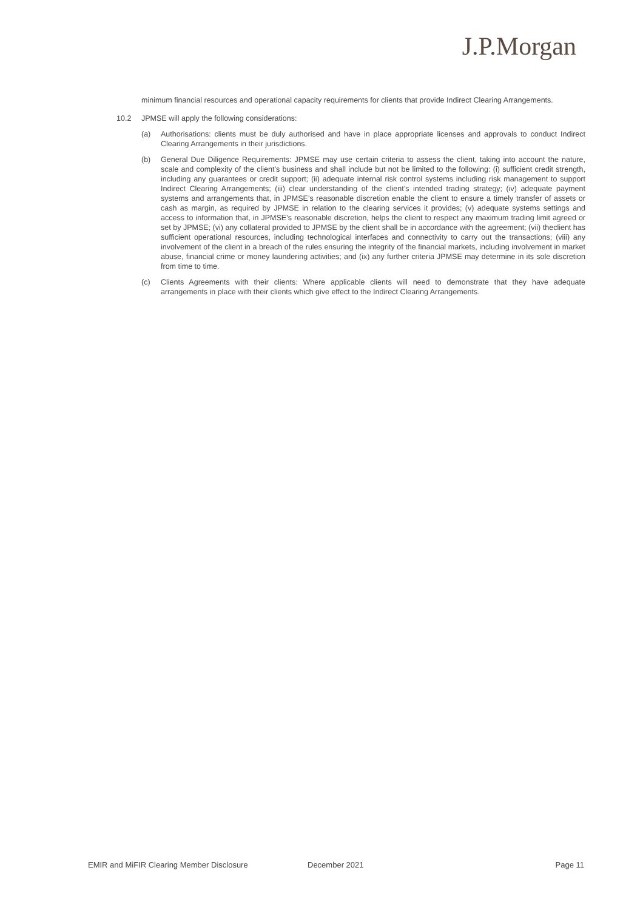J.P.Morgan
minimum financial resources and operational capacity requirements for clients that provide Indirect Clearing Arrangements.
10.2 JPMSE will apply the following considerations:
(a) Authorisations: clients must be duly authorised and have in place appropriate licenses and approvals to conduct Indirect Clearing Arrangements in their jurisdictions.
(b) General Due Diligence Requirements: JPMSE may use certain criteria to assess the client, taking into account the nature, scale and complexity of the client’s business and shall include but not be limited to the following: (i) sufficient credit strength, including any guarantees or credit support; (ii) adequate internal risk control systems including risk management to support Indirect Clearing Arrangements; (iii) clear understanding of the client’s intended trading strategy; (iv) adequate payment systems and arrangements that, in JPMSE’s reasonable discretion enable the client to ensure a timely transfer of assets or cash as margin, as required by JPMSE in relation to the clearing services it provides; (v) adequate systems settings and access to information that, in JPMSE’s reasonable discretion, helps the client to respect any maximum trading limit agreed or set by JPMSE; (vi) any collateral provided to JPMSE by the client shall be in accordance with the agreement; (vii) theclient has sufficient operational resources, including technological interfaces and connectivity to carry out the transactions; (viii) any involvement of the client in a breach of the rules ensuring the integrity of the financial markets, including involvement in market abuse, financial crime or money laundering activities; and (ix) any further criteria JPMSE may determine in its sole discretion from time to time.
(c) Clients Agreements with their clients: Where applicable clients will need to demonstrate that they have adequate arrangements in place with their clients which give effect to the Indirect Clearing Arrangements.
EMIR and MiFIR Clearing Member Disclosure December 2021 Page 11